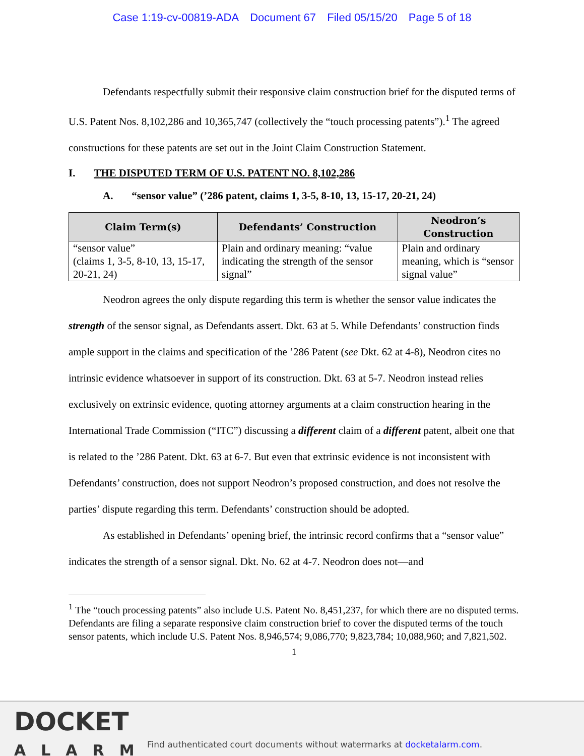Case 1:19-cv-00819-ADA Document 67 Filed 05/15/20 Page 5 of 18
Defendants respectfully submit their responsive claim construction brief for the disputed terms of U.S. Patent Nos. 8,102,286 and 10,365,747 (collectively the “touch processing patents”).<sup>1</sup> The agreed constructions for these patents are set out in the Joint Claim Construction Statement.
I. THE DISPUTED TERM OF U.S. PATENT NO. 8,102,286
A. “sensor value” (’286 patent, claims 1, 3-5, 8-10, 13, 15-17, 20-21, 24)
| Claim Term(s) | Defendants’ Construction | Neodron’s Construction |
| --- | --- | --- |
| “sensor value” (claims 1, 3-5, 8-10, 13, 15-17, 20-21, 24) | Plain and ordinary meaning: “value indicating the strength of the sensor signal” | Plain and ordinary meaning, which is “sensor signal value” |
Neodron agrees the only dispute regarding this term is whether the sensor value indicates the strength of the sensor signal, as Defendants assert. Dkt. 63 at 5. While Defendants’ construction finds ample support in the claims and specification of the ’286 Patent (see Dkt. 62 at 4-8), Neodron cites no intrinsic evidence whatsoever in support of its construction. Dkt. 63 at 5-7. Neodron instead relies exclusively on extrinsic evidence, quoting attorney arguments at a claim construction hearing in the International Trade Commission (“ITC”) discussing a different claim of a different patent, albeit one that is related to the ’286 Patent. Dkt. 63 at 6-7. But even that extrinsic evidence is not inconsistent with Defendants’ construction, does not support Neodron’s proposed construction, and does not resolve the parties’ dispute regarding this term. Defendants’ construction should be adopted.
As established in Defendants’ opening brief, the intrinsic record confirms that a “sensor value” indicates the strength of a sensor signal. Dkt. No. 62 at 4-7. Neodron does not—and
<sup>1</sup> The “touch processing patents” also include U.S. Patent No. 8,451,237, for which there are no disputed terms. Defendants are filing a separate responsive claim construction brief to cover the disputed terms of the touch sensor patents, which include U.S. Patent Nos. 8,946,574; 9,086,770; 9,823,784; 10,088,960; and 7,821,502.
1
DOCKET
ALARM
Find authenticated court documents without watermarks at docketalarm.com.